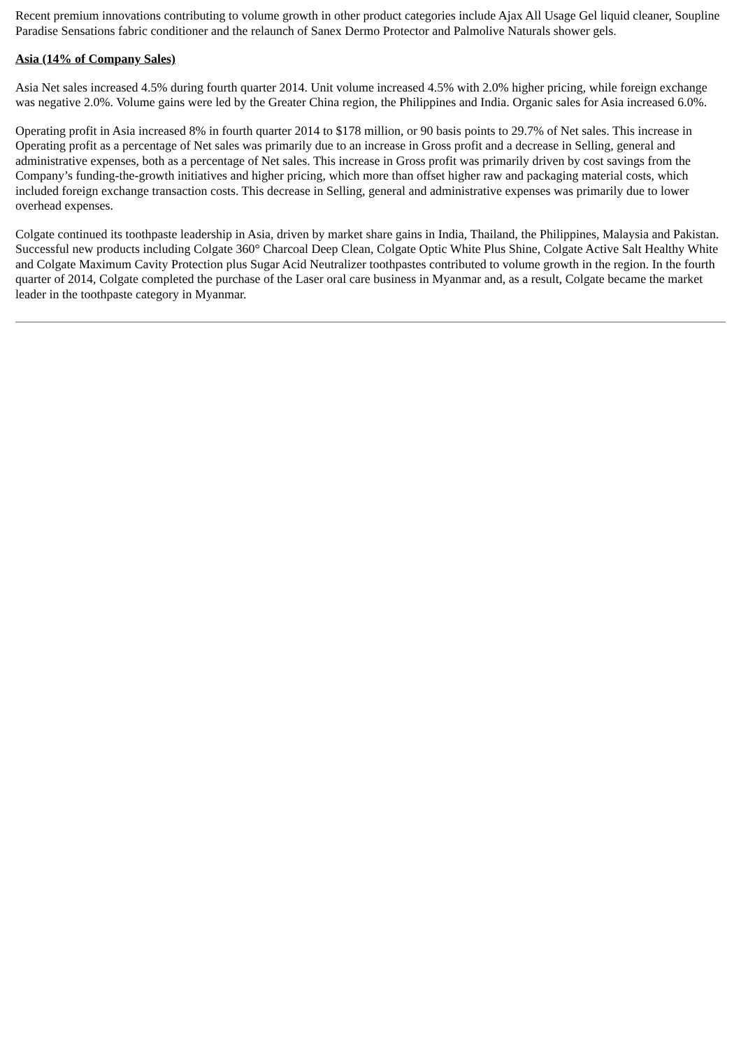Recent premium innovations contributing to volume growth in other product categories include Ajax All Usage Gel liquid cleaner, Soupline Paradise Sensations fabric conditioner and the relaunch of Sanex Dermo Protector and Palmolive Naturals shower gels.
Asia (14% of Company Sales)
Asia Net sales increased 4.5% during fourth quarter 2014. Unit volume increased 4.5% with 2.0% higher pricing, while foreign exchange was negative 2.0%. Volume gains were led by the Greater China region, the Philippines and India. Organic sales for Asia increased 6.0%.
Operating profit in Asia increased 8% in fourth quarter 2014 to $178 million, or 90 basis points to 29.7% of Net sales. This increase in Operating profit as a percentage of Net sales was primarily due to an increase in Gross profit and a decrease in Selling, general and administrative expenses, both as a percentage of Net sales. This increase in Gross profit was primarily driven by cost savings from the Company’s funding-the-growth initiatives and higher pricing, which more than offset higher raw and packaging material costs, which included foreign exchange transaction costs. This decrease in Selling, general and administrative expenses was primarily due to lower overhead expenses.
Colgate continued its toothpaste leadership in Asia, driven by market share gains in India, Thailand, the Philippines, Malaysia and Pakistan. Successful new products including Colgate 360° Charcoal Deep Clean, Colgate Optic White Plus Shine, Colgate Active Salt Healthy White and Colgate Maximum Cavity Protection plus Sugar Acid Neutralizer toothpastes contributed to volume growth in the region. In the fourth quarter of 2014, Colgate completed the purchase of the Laser oral care business in Myanmar and, as a result, Colgate became the market leader in the toothpaste category in Myanmar.